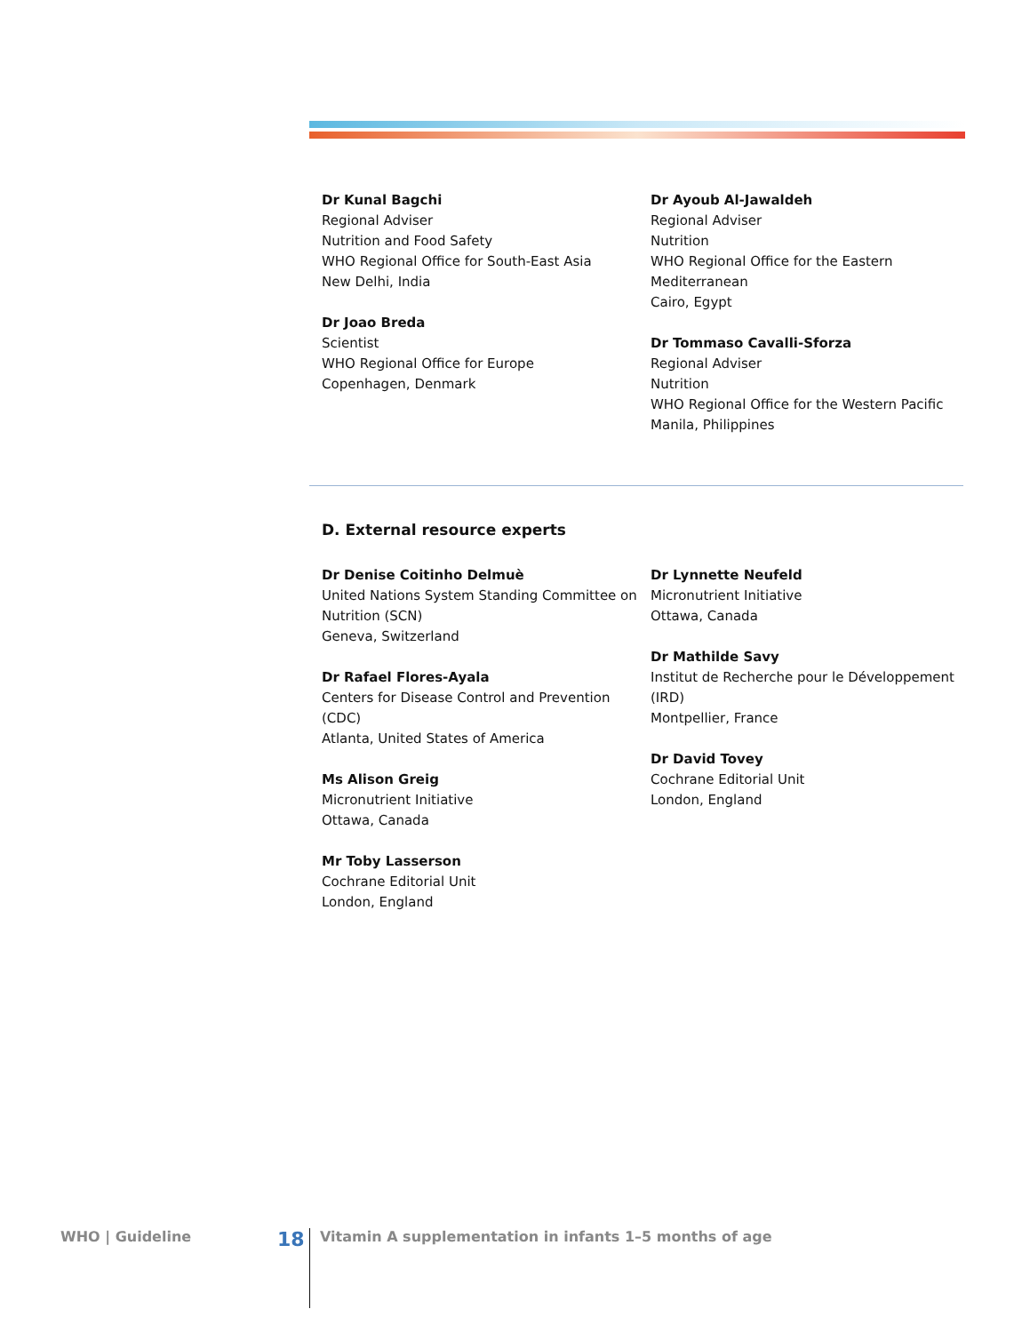Dr Kunal Bagchi
Regional Adviser
Nutrition and Food Safety
WHO Regional Office for South-East Asia
New Delhi, India
Dr Joao Breda
Scientist
WHO Regional Office for Europe
Copenhagen, Denmark
Dr Ayoub Al-Jawaldeh
Regional Adviser
Nutrition
WHO Regional Office for the Eastern Mediterranean
Cairo, Egypt
Dr Tommaso Cavalli-Sforza
Regional Adviser
Nutrition
WHO Regional Office for the Western Pacific
Manila, Philippines
D. External resource experts
Dr Denise Coitinho Delmuè
United Nations System Standing Committee on Nutrition (SCN)
Geneva, Switzerland
Dr Rafael Flores-Ayala
Centers for Disease Control and Prevention (CDC)
Atlanta, United States of America
Ms Alison Greig
Micronutrient Initiative
Ottawa, Canada
Mr Toby Lasserson
Cochrane Editorial Unit
London, England
Dr Lynnette Neufeld
Micronutrient Initiative
Ottawa, Canada
Dr Mathilde Savy
Institut de Recherche pour le Développement (IRD)
Montpellier, France
Dr David Tovey
Cochrane Editorial Unit
London, England
WHO | Guideline 18 Vitamin A supplementation in infants 1–5 months of age